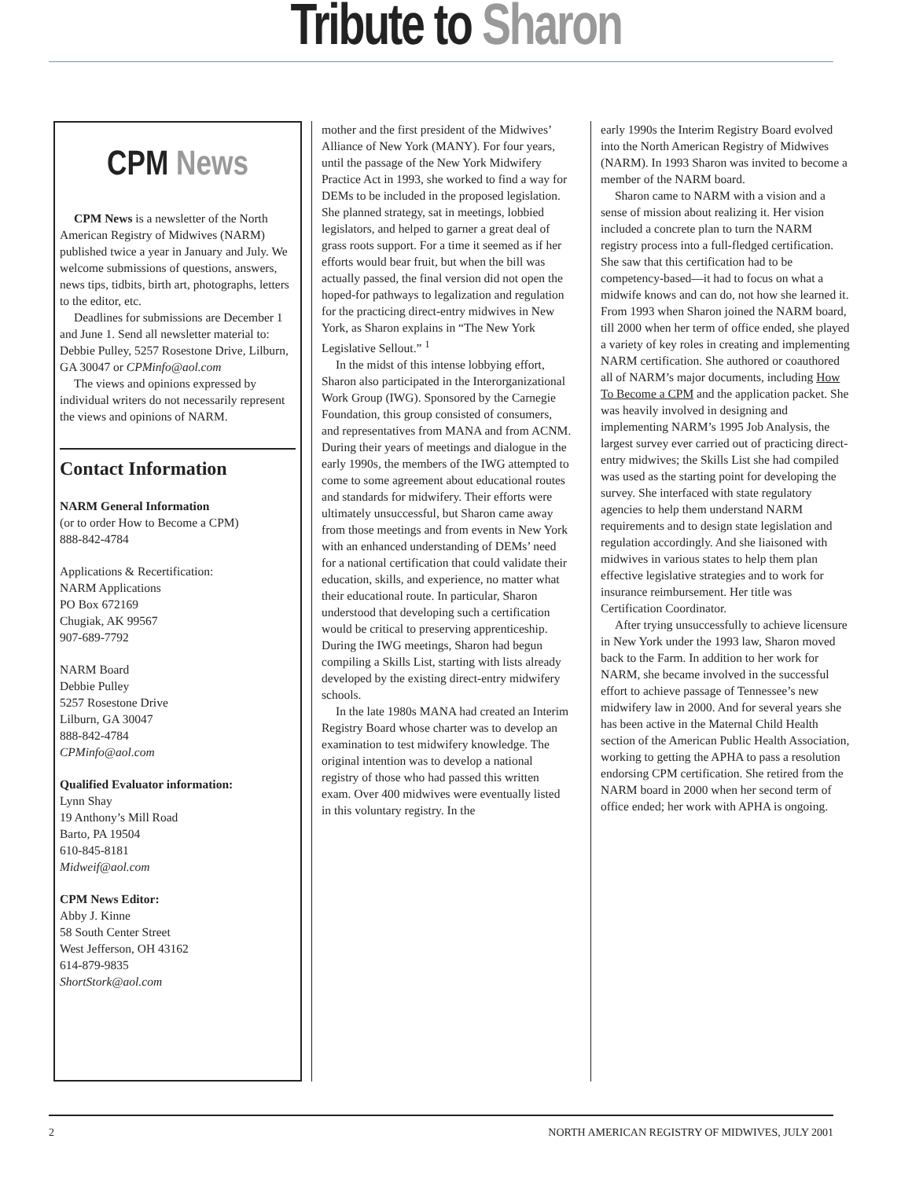Tribute to Sharon
CPM News
CPM News is a newsletter of the North American Registry of Midwives (NARM) published twice a year in January and July. We welcome submissions of questions, answers, news tips, tidbits, birth art, photographs, letters to the editor, etc.
Deadlines for submissions are December 1 and June 1. Send all newsletter material to: Debbie Pulley, 5257 Rosestone Drive, Lilburn, GA 30047 or CPMinfo@aol.com
The views and opinions expressed by individual writers do not necessarily represent the views and opinions of NARM.
Contact Information
NARM General Information
(or to order How to Become a CPM)
888-842-4784
Applications & Recertification:
NARM Applications
PO Box 672169
Chugiak, AK 99567
907-689-7792
NARM Board
Debbie Pulley
5257 Rosestone Drive
Lilburn, GA 30047
888-842-4784
CPMinfo@aol.com
Qualified Evaluator information:
Lynn Shay
19 Anthony’s Mill Road
Barto, PA 19504
610-845-8181
Midweif@aol.com
CPM News Editor:
Abby J. Kinne
58 South Center Street
West Jefferson, OH 43162
614-879-9835
ShortStork@aol.com
mother and the first president of the Midwives’ Alliance of New York (MANY). For four years, until the passage of the New York Midwifery Practice Act in 1993, she worked to find a way for DEMs to be included in the proposed legislation. She planned strategy, sat in meetings, lobbied legislators, and helped to garner a great deal of grass roots support. For a time it seemed as if her efforts would bear fruit, but when the bill was actually passed, the final version did not open the hoped-for pathways to legalization and regulation for the practicing direct-entry midwives in New York, as Sharon explains in “The New York Legislative Sellout.” <sup>1</sup>
In the midst of this intense lobbying effort, Sharon also participated in the Interorganizational Work Group (IWG). Sponsored by the Carnegie Foundation, this group consisted of consumers, and representatives from MANA and from ACNM. During their years of meetings and dialogue in the early 1990s, the members of the IWG attempted to come to some agreement about educational routes and standards for midwifery. Their efforts were ultimately unsuccessful, but Sharon came away from those meetings and from events in New York with an enhanced understanding of DEMs’ need for a national certification that could validate their education, skills, and experience, no matter what their educational route. In particular, Sharon understood that developing such a certification would be critical to preserving apprenticeship. During the IWG meetings, Sharon had begun compiling a Skills List, starting with lists already developed by the existing direct-entry midwifery schools.
In the late 1980s MANA had created an Interim Registry Board whose charter was to develop an examination to test midwifery knowledge. The original intention was to develop a national registry of those who had passed this written exam. Over 400 midwives were eventually listed in this voluntary registry. In the
early 1990s the Interim Registry Board evolved into the North American Registry of Midwives (NARM). In 1993 Sharon was invited to become a member of the NARM board.
Sharon came to NARM with a vision and a sense of mission about realizing it. Her vision included a concrete plan to turn the NARM registry process into a full-fledged certification. She saw that this certification had to be competency-based—it had to focus on what a midwife knows and can do, not how she learned it. From 1993 when Sharon joined the NARM board, till 2000 when her term of office ended, she played a variety of key roles in creating and implementing NARM certification. She authored or coauthored all of NARM’s major documents, including How To Become a CPM and the application packet. She was heavily involved in designing and implementing NARM’s 1995 Job Analysis, the largest survey ever carried out of practicing direct-entry midwives; the Skills List she had compiled was used as the starting point for developing the survey. She interfaced with state regulatory agencies to help them understand NARM requirements and to design state legislation and regulation accordingly. And she liaisoned with midwives in various states to help them plan effective legislative strategies and to work for insurance reimbursement. Her title was Certification Coordinator.
After trying unsuccessfully to achieve licensure in New York under the 1993 law, Sharon moved back to the Farm. In addition to her work for NARM, she became involved in the successful effort to achieve passage of Tennessee’s new midwifery law in 2000. And for several years she has been active in the Maternal Child Health section of the American Public Health Association, working to getting the APHA to pass a resolution endorsing CPM certification. She retired from the NARM board in 2000 when her second term of office ended; her work with APHA is ongoing.
2 NORTH AMERICAN REGISTRY OF MIDWIVES, JULY 2001